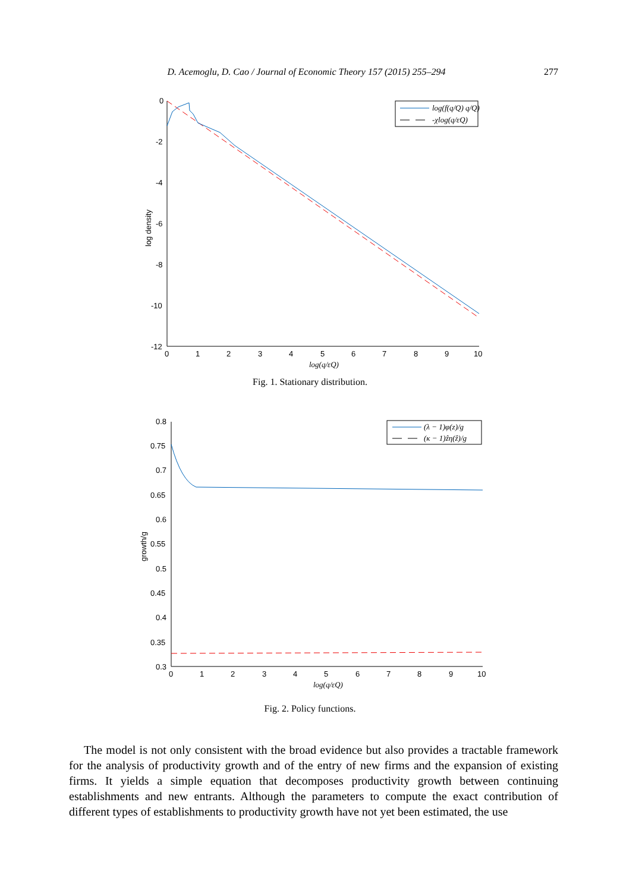D. Acemoglu, D. Cao / Journal of Economic Theory 157 (2015) 255–294 277
0
-2
-4
-6
-8
-10
-12
0
1
2
3
4
5
6
7
8
9
10
log(q/εQ)
log density
log(f(q/Q) q/Q)
-χlog(q/εQ)
Fig. 1. Stationary distribution.
0.8
0.75
0.7
0.65
0.6
0.55
0.5
0.45
0.4
0.35
0.3
0
1
2
3
4
5
6
7
8
9
10
log(q/εQ)
growth/g
(λ − 1)φ(z)/g
(κ − 1)ẑη(ẑ)/g
Fig. 2. Policy functions.
The model is not only consistent with the broad evidence but also provides a tractable framework for the analysis of productivity growth and of the entry of new firms and the expansion of existing firms. It yields a simple equation that decomposes productivity growth between continuing establishments and new entrants. Although the parameters to compute the exact contribution of different types of establishments to productivity growth have not yet been estimated, the use